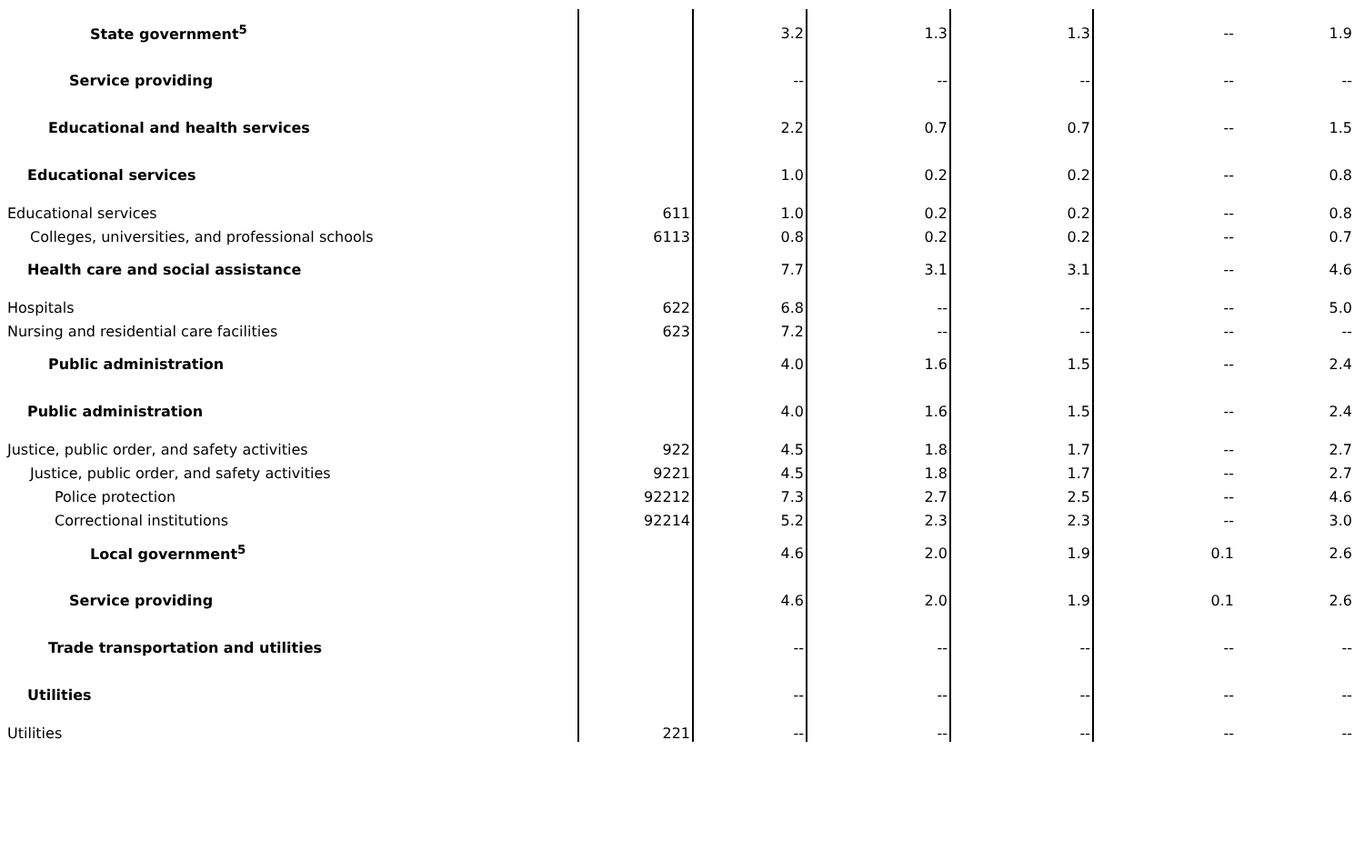| State government<sup>5</sup> | | 3.2 | 1.3 | 1.3 | -- | 1.9 |
| Service providing | | -- | -- | -- | -- | -- |
| Educational and health services | | 2.2 | 0.7 | 0.7 | -- | 1.5 |
| Educational services | | 1.0 | 0.2 | 0.2 | -- | 0.8 |
| Educational services | 611 | 1.0 | 0.2 | 0.2 | -- | 0.8 |
| Colleges, universities, and professional schools | 6113 | 0.8 | 0.2 | 0.2 | -- | 0.7 |
| Health care and social assistance | | 7.7 | 3.1 | 3.1 | -- | 4.6 |
| Hospitals | 622 | 6.8 | -- | -- | -- | 5.0 |
| Nursing and residential care facilities | 623 | 7.2 | -- | -- | -- | -- |
| Public administration | | 4.0 | 1.6 | 1.5 | -- | 2.4 |
| Public administration | | 4.0 | 1.6 | 1.5 | -- | 2.4 |
| Justice, public order, and safety activities | 922 | 4.5 | 1.8 | 1.7 | -- | 2.7 |
| Justice, public order, and safety activities | 9221 | 4.5 | 1.8 | 1.7 | -- | 2.7 |
| Police protection | 92212 | 7.3 | 2.7 | 2.5 | -- | 4.6 |
| Correctional institutions | 92214 | 5.2 | 2.3 | 2.3 | -- | 3.0 |
| Local government<sup>5</sup> | | 4.6 | 2.0 | 1.9 | 0.1 | 2.6 |
| Service providing | | 4.6 | 2.0 | 1.9 | 0.1 | 2.6 |
| Trade transportation and utilities | | -- | -- | -- | -- | -- |
| Utilities | | -- | -- | -- | -- | -- |
| Utilities | 221 | -- | -- | -- | -- | -- |